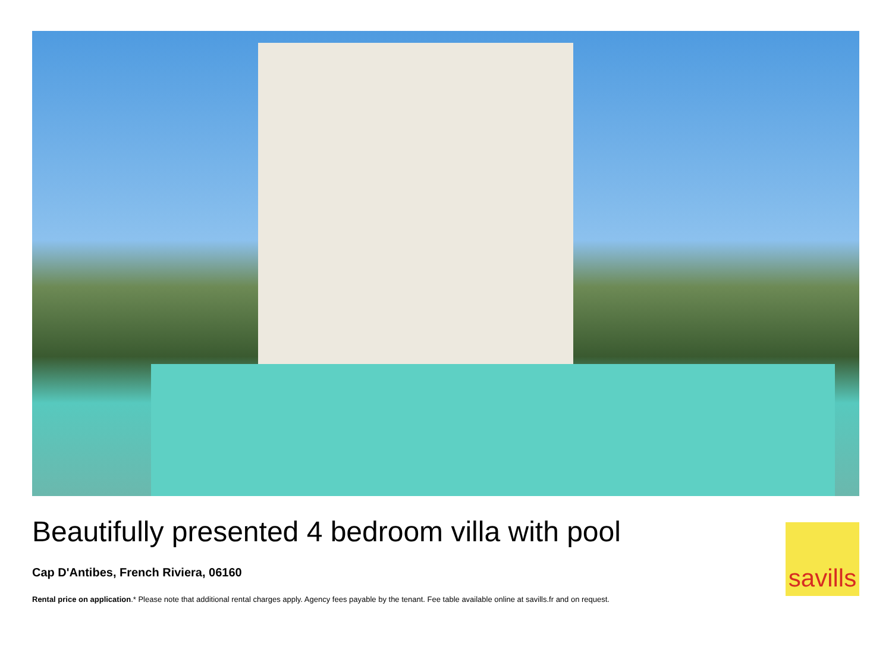Beautifully presented 4 bedroom villa with pool
Cap D'Antibes, French Riviera, 06160
Rental price on application.* Please note that additional rental charges apply. Agency fees payable by the tenant. Fee table available online at savills.fr and on request.
savills